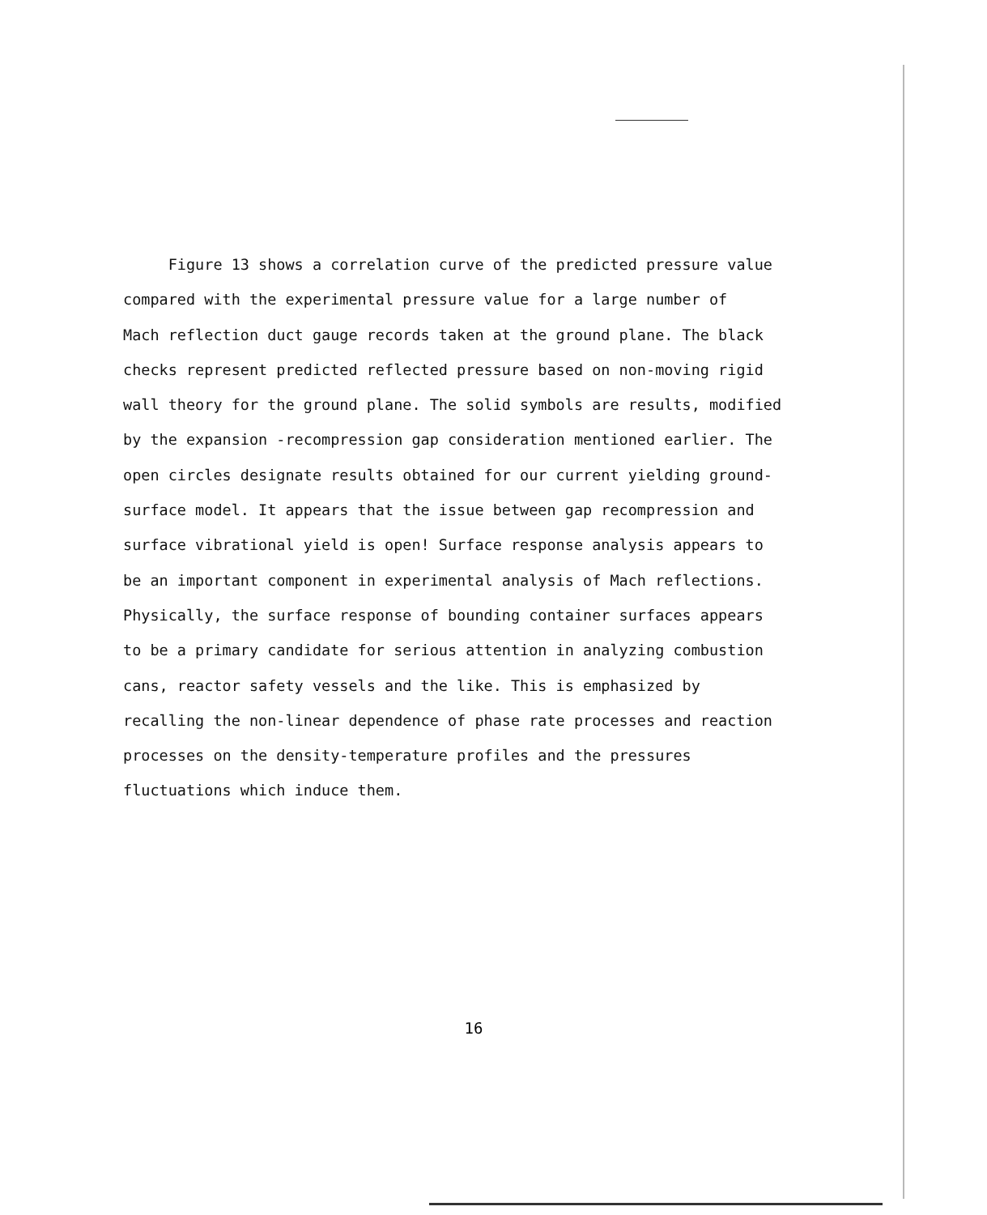Figure 13 shows a correlation curve of the predicted pressure value compared with the experimental pressure value for a large number of
Mach reflection duct gauge records taken at the ground plane. The black checks represent predicted reflected pressure based on non-moving rigid wall theory for the ground plane. The solid symbols are results, modified by the expansion -recompression gap consideration mentioned earlier. The open circles designate results obtained for our current yielding ground-surface model. It appears that the issue between gap recompression and surface vibrational yield is open! Surface response analysis appears to be an important component in experimental analysis of Mach reflections. Physically, the surface response of bounding container surfaces appears to be a primary candidate for serious attention in analyzing combustion cans, reactor safety vessels and the like. This is emphasized by recalling the non-linear dependence of phase rate processes and reaction processes on the density-temperature profiles and the pressures fluctuations which induce them.
16